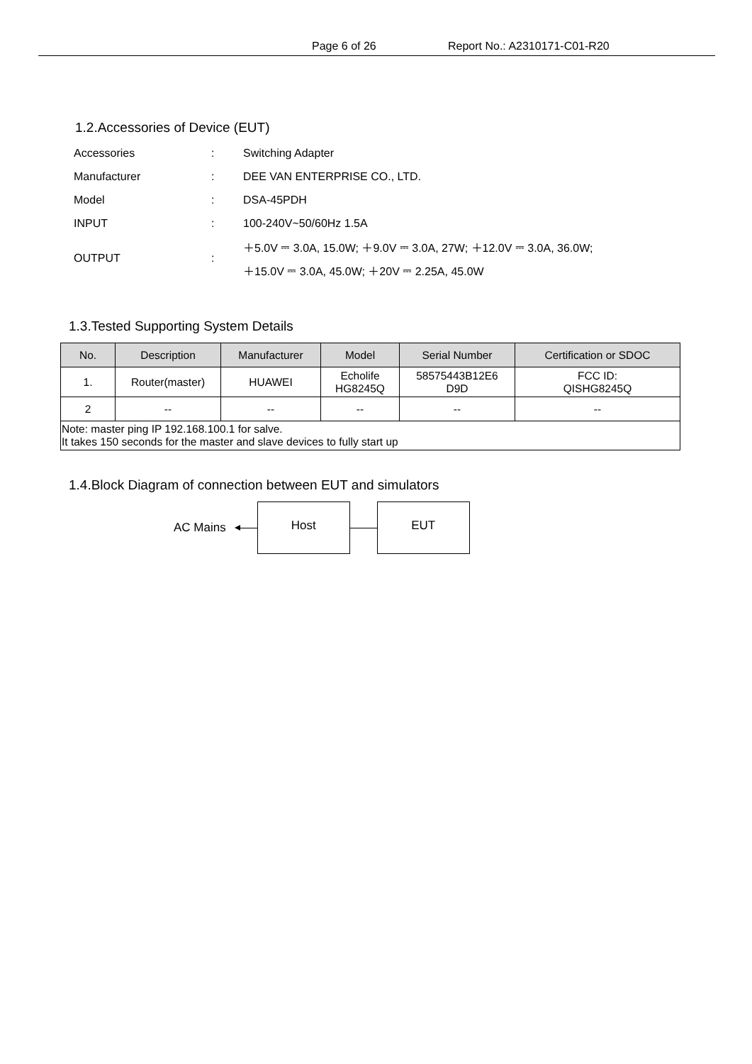Page 6 of 26 Report No.: A2310171-C01-R20
1.2.Accessories of Device (EUT)
| Accessories | : | Switching Adapter |
| Manufacturer | : | DEE VAN ENTERPRISE CO., LTD. |
| Model | : | DSA-45PDH |
| INPUT | : | 100-240V~50/60Hz 1.5A |
| OUTPUT | : | ＋5.0V ⎓ 3.0A, 15.0W; ＋9.0V ⎓ 3.0A, 27W; ＋12.0V ⎓ 3.0A, 36.0W; ＋15.0V ⎓ 3.0A, 45.0W; ＋20V ⎓ 2.25A, 45.0W |
1.3.Tested Supporting System Details
| No. | Description | Manufacturer | Model | Serial Number | Certification or SDOC |
| --- | --- | --- | --- | --- | --- |
| 1. | Router(master) | HUAWEI | Echolife HG8245Q | 58575443B12E6 D9D | FCC ID: QISHG8245Q |
| 2 | -- | -- | -- | -- | -- |
| Note: master ping IP 192.168.100.1 for salve. It takes 150 seconds for the master and slave devices to fully start up | | | | | |
1.4.Block Diagram of connection between EUT and simulators
AC Mains
Host EUT